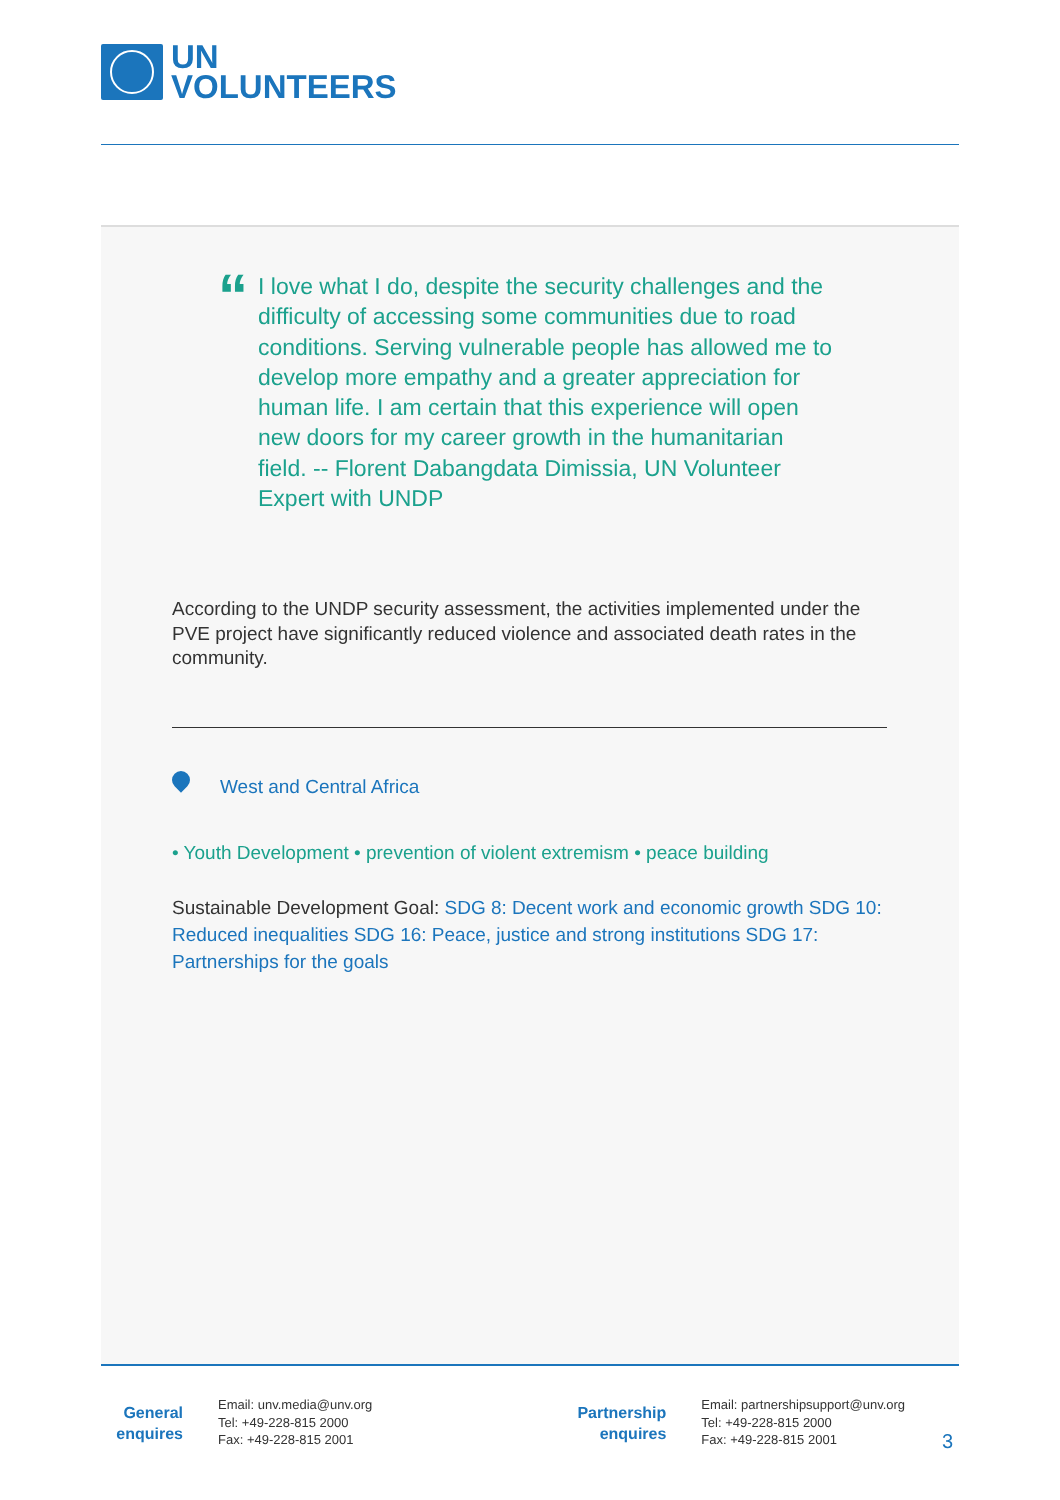UN
VOLUNTEERS
“
I love what I do, despite the security challenges and the difficulty of accessing some communities due to road conditions. Serving vulnerable people has allowed me to develop more empathy and a greater appreciation for human life. I am certain that this experience will open new doors for my career growth in the humanitarian field. -- Florent Dabangdata Dimissia, UN Volunteer Expert with UNDP
According to the UNDP security assessment, the activities implemented under the PVE project have significantly reduced violence and associated death rates in the community.
West and Central Africa
• Youth Development • prevention of violent extremism • peace building
Sustainable Development Goal: SDG 8: Decent work and economic growth SDG 10: Reduced inequalities SDG 16: Peace, justice and strong institutions SDG 17: Partnerships for the goals
General
enquires
Email: unv.media@unv.org
Tel: +49-228-815 2000
Fax: +49-228-815 2001
Partnership
enquires
Email: partnershipsupport@unv.org
Tel: +49-228-815 2000
Fax: +49-228-815 2001
3